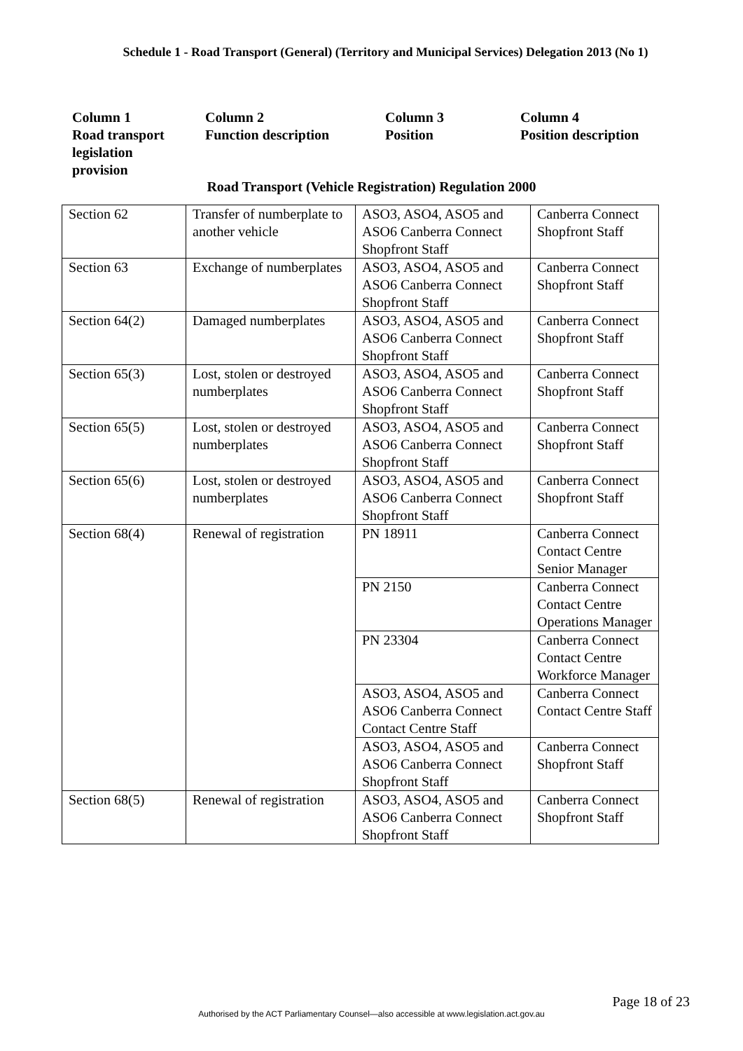Schedule 1 - Road Transport (General) (Territory and Municipal Services) Delegation 2013 (No 1)
Column 1
Road transport
legislation
provision
Column 2
Function description
Column 3
Position
Column 4
Position description
Road Transport (Vehicle Registration) Regulation 2000
| Section 62 | Transfer of numberplate to another vehicle | ASO3, ASO4, ASO5 and ASO6 Canberra Connect Shopfront Staff | Canberra Connect Shopfront Staff |
| Section 63 | Exchange of numberplates | ASO3, ASO4, ASO5 and ASO6 Canberra Connect Shopfront Staff | Canberra Connect Shopfront Staff |
| Section 64(2) | Damaged numberplates | ASO3, ASO4, ASO5 and ASO6 Canberra Connect Shopfront Staff | Canberra Connect Shopfront Staff |
| Section 65(3) | Lost, stolen or destroyed numberplates | ASO3, ASO4, ASO5 and ASO6 Canberra Connect Shopfront Staff | Canberra Connect Shopfront Staff |
| Section 65(5) | Lost, stolen or destroyed numberplates | ASO3, ASO4, ASO5 and ASO6 Canberra Connect Shopfront Staff | Canberra Connect Shopfront Staff |
| Section 65(6) | Lost, stolen or destroyed numberplates | ASO3, ASO4, ASO5 and ASO6 Canberra Connect Shopfront Staff | Canberra Connect Shopfront Staff |
| Section 68(4) | Renewal of registration | PN 18911 | Canberra Connect Contact Centre Senior Manager |
| | | PN 2150 | Canberra Connect Contact Centre Operations Manager |
| | | PN 23304 | Canberra Connect Contact Centre Workforce Manager |
| | | ASO3, ASO4, ASO5 and ASO6 Canberra Connect Contact Centre Staff | Canberra Connect Contact Centre Staff |
| | | ASO3, ASO4, ASO5 and ASO6 Canberra Connect Shopfront Staff | Canberra Connect Shopfront Staff |
| Section 68(5) | Renewal of registration | ASO3, ASO4, ASO5 and ASO6 Canberra Connect Shopfront Staff | Canberra Connect Shopfront Staff |
Page 18 of 23
Authorised by the ACT Parliamentary Counsel—also accessible at www.legislation.act.gov.au